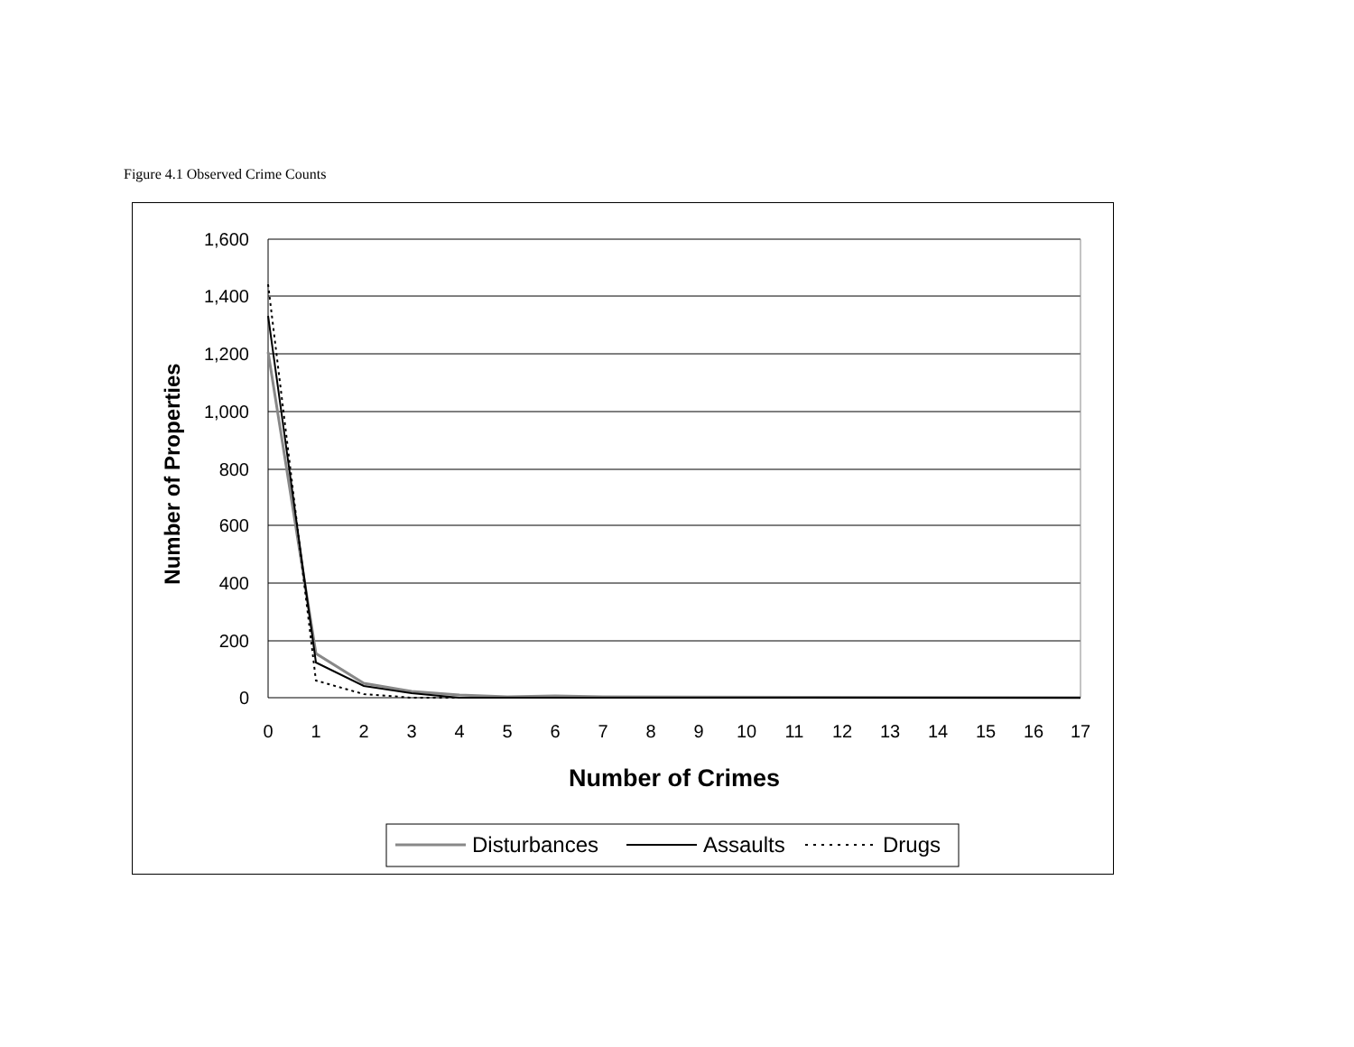Figure 4.1 Observed Crime Counts
1,600
1,400
1,200
1,000
800
600
400
200
0
0
1
2
3
4
5
6
7
8
9
10
11
12
13
14
15
16
17
Number of Crimes
Number of Properties
Disturbances
Assaults
Drugs